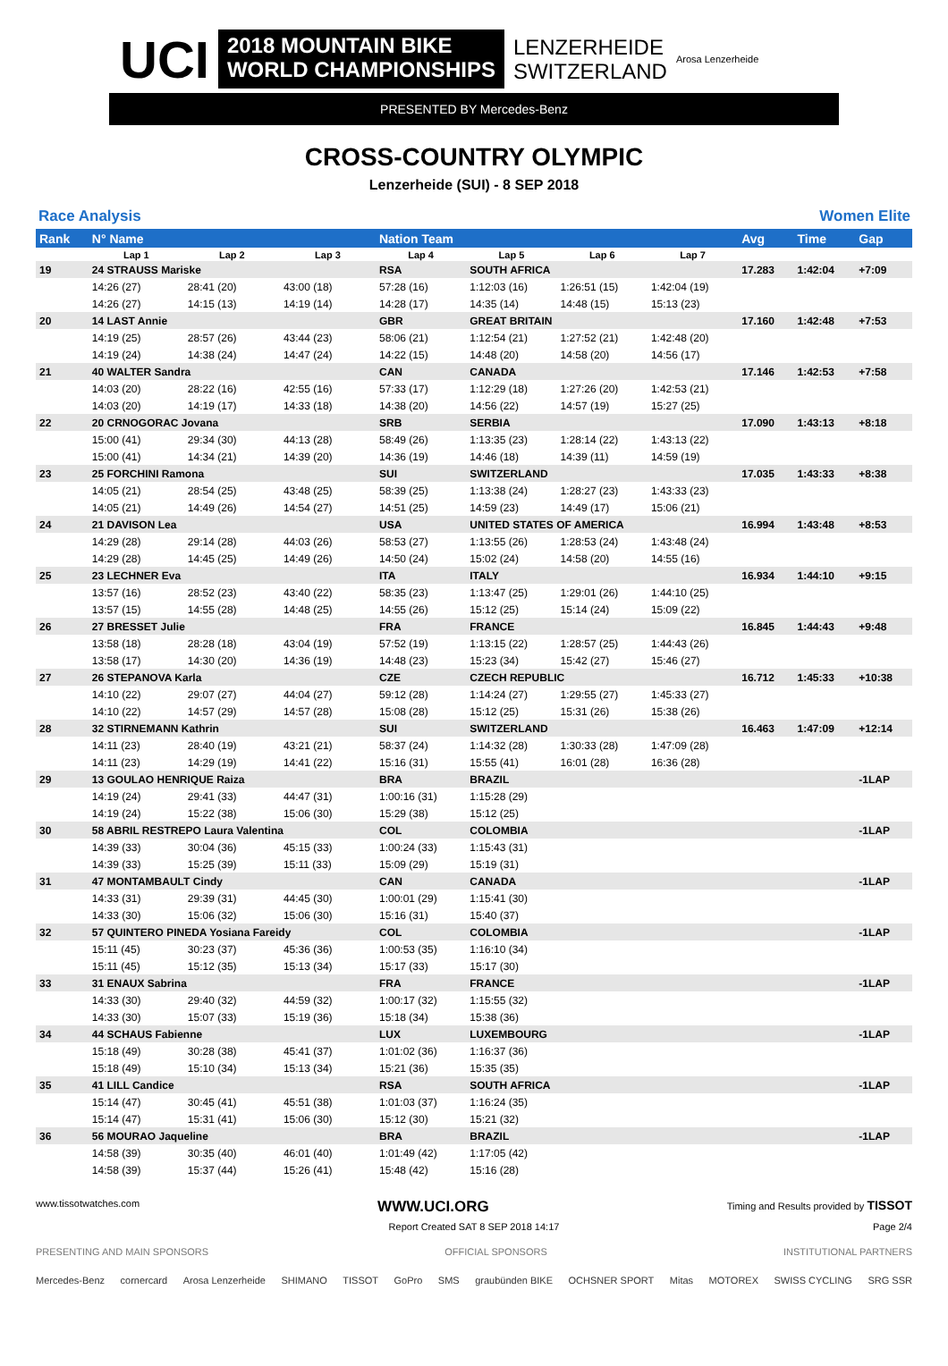UCI
2018 MOUNTAIN BIKE
WORLD CHAMPIONSHIPS
LENZERHEIDE
SWITZERLAND
Arosa Lenzerheide
PRESENTED BY Mercedes-Benz
CROSS-COUNTRY OLYMPIC
Lenzerheide (SUI) - 8 SEP 2018
Race Analysis Women Elite
| Rank | N° Name | | | Nation Team | | | | Avg | Time | Gap |
| --- | --- | --- | --- | --- | --- | --- | --- | --- | --- | --- |
| | Lap 1 | Lap 2 | Lap 3 | Lap 4 | Lap 5 | Lap 6 | Lap 7 | | | |
| 19 | 24 STRAUSS Mariske | | | RSA | SOUTH AFRICA | | | 17.283 | 1:42:04 | +7:09 |
| | 14:26 (27) | 28:41 (20) | 43:00 (18) | 57:28 (16) | 1:12:03 (16) | 1:26:51 (15) | 1:42:04 (19) | | | |
| | 14:26 (27) | 14:15 (13) | 14:19 (14) | 14:28 (17) | 14:35 (14) | 14:48 (15) | 15:13 (23) | | | |
| 20 | 14 LAST Annie | | | GBR | GREAT BRITAIN | | | 17.160 | 1:42:48 | +7:53 |
| | 14:19 (25) | 28:57 (26) | 43:44 (23) | 58:06 (21) | 1:12:54 (21) | 1:27:52 (21) | 1:42:48 (20) | | | |
| | 14:19 (24) | 14:38 (24) | 14:47 (24) | 14:22 (15) | 14:48 (20) | 14:58 (20) | 14:56 (17) | | | |
| 21 | 40 WALTER Sandra | | | CAN | CANADA | | | 17.146 | 1:42:53 | +7:58 |
| | 14:03 (20) | 28:22 (16) | 42:55 (16) | 57:33 (17) | 1:12:29 (18) | 1:27:26 (20) | 1:42:53 (21) | | | |
| | 14:03 (20) | 14:19 (17) | 14:33 (18) | 14:38 (20) | 14:56 (22) | 14:57 (19) | 15:27 (25) | | | |
| 22 | 20 CRNOGORAC Jovana | | | SRB | SERBIA | | | 17.090 | 1:43:13 | +8:18 |
| | 15:00 (41) | 29:34 (30) | 44:13 (28) | 58:49 (26) | 1:13:35 (23) | 1:28:14 (22) | 1:43:13 (22) | | | |
| | 15:00 (41) | 14:34 (21) | 14:39 (20) | 14:36 (19) | 14:46 (18) | 14:39 (11) | 14:59 (19) | | | |
| 23 | 25 FORCHINI Ramona | | | SUI | SWITZERLAND | | | 17.035 | 1:43:33 | +8:38 |
| | 14:05 (21) | 28:54 (25) | 43:48 (25) | 58:39 (25) | 1:13:38 (24) | 1:28:27 (23) | 1:43:33 (23) | | | |
| | 14:05 (21) | 14:49 (26) | 14:54 (27) | 14:51 (25) | 14:59 (23) | 14:49 (17) | 15:06 (21) | | | |
| 24 | 21 DAVISON Lea | | | USA | UNITED STATES OF AMERICA | | | 16.994 | 1:43:48 | +8:53 |
| | 14:29 (28) | 29:14 (28) | 44:03 (26) | 58:53 (27) | 1:13:55 (26) | 1:28:53 (24) | 1:43:48 (24) | | | |
| | 14:29 (28) | 14:45 (25) | 14:49 (26) | 14:50 (24) | 15:02 (24) | 14:58 (20) | 14:55 (16) | | | |
| 25 | 23 LECHNER Eva | | | ITA | ITALY | | | 16.934 | 1:44:10 | +9:15 |
| | 13:57 (16) | 28:52 (23) | 43:40 (22) | 58:35 (23) | 1:13:47 (25) | 1:29:01 (26) | 1:44:10 (25) | | | |
| | 13:57 (15) | 14:55 (28) | 14:48 (25) | 14:55 (26) | 15:12 (25) | 15:14 (24) | 15:09 (22) | | | |
| 26 | 27 BRESSET Julie | | | FRA | FRANCE | | | 16.845 | 1:44:43 | +9:48 |
| | 13:58 (18) | 28:28 (18) | 43:04 (19) | 57:52 (19) | 1:13:15 (22) | 1:28:57 (25) | 1:44:43 (26) | | | |
| | 13:58 (17) | 14:30 (20) | 14:36 (19) | 14:48 (23) | 15:23 (34) | 15:42 (27) | 15:46 (27) | | | |
| 27 | 26 STEPANOVA Karla | | | CZE | CZECH REPUBLIC | | | 16.712 | 1:45:33 | +10:38 |
| | 14:10 (22) | 29:07 (27) | 44:04 (27) | 59:12 (28) | 1:14:24 (27) | 1:29:55 (27) | 1:45:33 (27) | | | |
| | 14:10 (22) | 14:57 (29) | 14:57 (28) | 15:08 (28) | 15:12 (25) | 15:31 (26) | 15:38 (26) | | | |
| 28 | 32 STIRNEMANN Kathrin | | | SUI | SWITZERLAND | | | 16.463 | 1:47:09 | +12:14 |
| | 14:11 (23) | 28:40 (19) | 43:21 (21) | 58:37 (24) | 1:14:32 (28) | 1:30:33 (28) | 1:47:09 (28) | | | |
| | 14:11 (23) | 14:29 (19) | 14:41 (22) | 15:16 (31) | 15:55 (41) | 16:01 (28) | 16:36 (28) | | | |
| 29 | 13 GOULAO HENRIQUE Raiza | | | BRA | BRAZIL | | | | | -1LAP |
| | 14:19 (24) | 29:41 (33) | 44:47 (31) | 1:00:16 (31) | 1:15:28 (29) | | | | | |
| | 14:19 (24) | 15:22 (38) | 15:06 (30) | 15:29 (38) | 15:12 (25) | | | | | |
| 30 | 58 ABRIL RESTREPO Laura Valentina | | | COL | COLOMBIA | | | | | -1LAP |
| | 14:39 (33) | 30:04 (36) | 45:15 (33) | 1:00:24 (33) | 1:15:43 (31) | | | | | |
| | 14:39 (33) | 15:25 (39) | 15:11 (33) | 15:09 (29) | 15:19 (31) | | | | | |
| 31 | 47 MONTAMBAULT Cindy | | | CAN | CANADA | | | | | -1LAP |
| | 14:33 (31) | 29:39 (31) | 44:45 (30) | 1:00:01 (29) | 1:15:41 (30) | | | | | |
| | 14:33 (30) | 15:06 (32) | 15:06 (30) | 15:16 (31) | 15:40 (37) | | | | | |
| 32 | 57 QUINTERO PINEDA Yosiana Fareidy | | | COL | COLOMBIA | | | | | -1LAP |
| | 15:11 (45) | 30:23 (37) | 45:36 (36) | 1:00:53 (35) | 1:16:10 (34) | | | | | |
| | 15:11 (45) | 15:12 (35) | 15:13 (34) | 15:17 (33) | 15:17 (30) | | | | | |
| 33 | 31 ENAUX Sabrina | | | FRA | FRANCE | | | | | -1LAP |
| | 14:33 (30) | 29:40 (32) | 44:59 (32) | 1:00:17 (32) | 1:15:55 (32) | | | | | |
| | 14:33 (30) | 15:07 (33) | 15:19 (36) | 15:18 (34) | 15:38 (36) | | | | | |
| 34 | 44 SCHAUS Fabienne | | | LUX | LUXEMBOURG | | | | | -1LAP |
| | 15:18 (49) | 30:28 (38) | 45:41 (37) | 1:01:02 (36) | 1:16:37 (36) | | | | | |
| | 15:18 (49) | 15:10 (34) | 15:13 (34) | 15:21 (36) | 15:35 (35) | | | | | |
| 35 | 41 LILL Candice | | | RSA | SOUTH AFRICA | | | | | -1LAP |
| | 15:14 (47) | 30:45 (41) | 45:51 (38) | 1:01:03 (37) | 1:16:24 (35) | | | | | |
| | 15:14 (47) | 15:31 (41) | 15:06 (30) | 15:12 (30) | 15:21 (32) | | | | | |
| 36 | 56 MOURAO Jaqueline | | | BRA | BRAZIL | | | | | -1LAP |
| | 14:58 (39) | 30:35 (40) | 46:01 (40) | 1:01:49 (42) | 1:17:05 (42) | | | | | |
| | 14:58 (39) | 15:37 (44) | 15:26 (41) | 15:48 (42) | 15:16 (28) | | | | | |
www.tissotwatches.com WWW.UCI.ORG Timing and Results provided by TISSOT
Report Created SAT 8 SEP 2018 14:17 Page 2/4
PRESENTING AND MAIN SPONSORS OFFICIAL SPONSORS INSTITUTIONAL PARTNERS
Mercedes-Benz cornercard Arosa Lenzerheide SHIMANO TISSOT GoPro SMS graubünden BIKE OCHSNER SPORT Mitas MOTOREX SWISS CYCLING SRG SSR